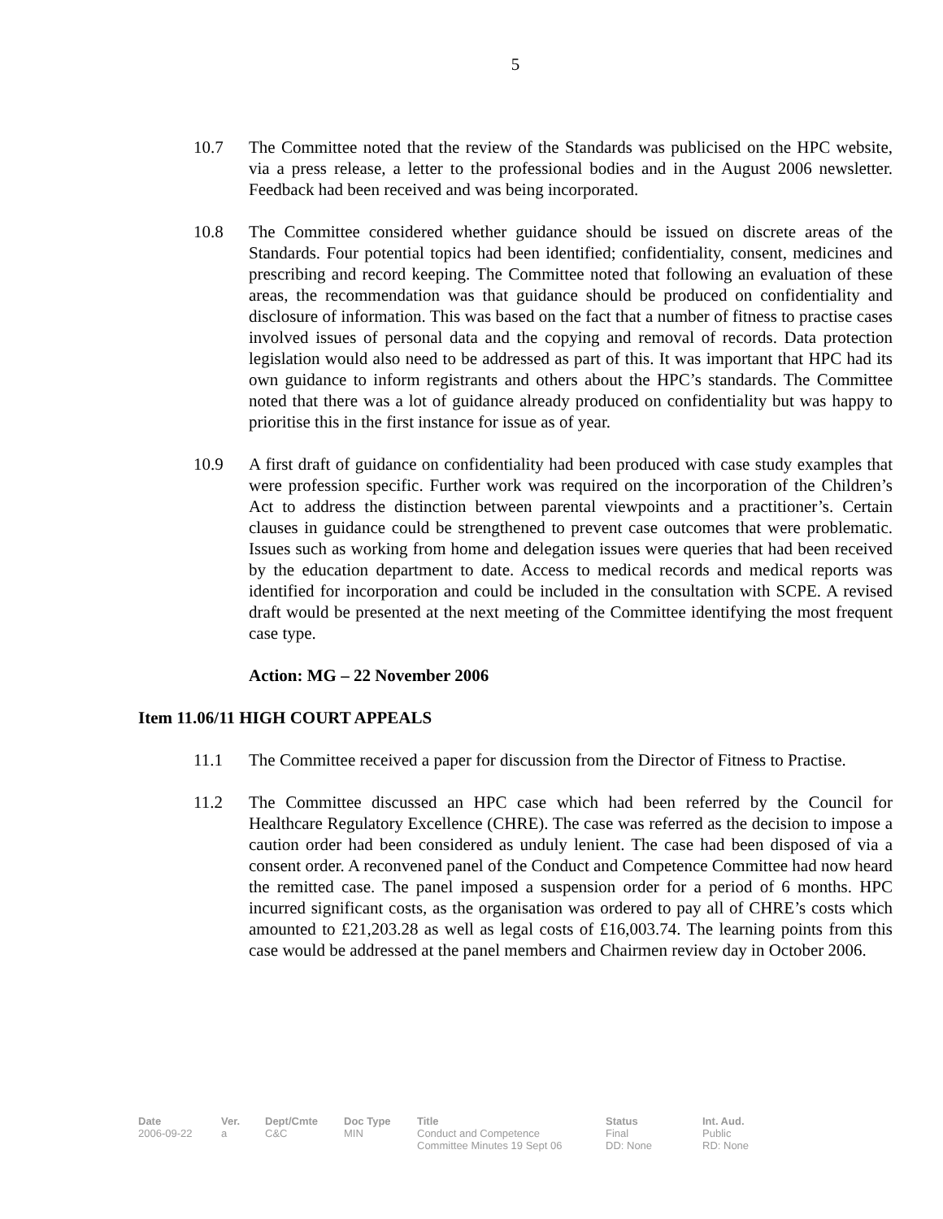5
10.7 The Committee noted that the review of the Standards was publicised on the HPC website, via a press release, a letter to the professional bodies and in the August 2006 newsletter. Feedback had been received and was being incorporated.
10.8 The Committee considered whether guidance should be issued on discrete areas of the Standards. Four potential topics had been identified; confidentiality, consent, medicines and prescribing and record keeping. The Committee noted that following an evaluation of these areas, the recommendation was that guidance should be produced on confidentiality and disclosure of information. This was based on the fact that a number of fitness to practise cases involved issues of personal data and the copying and removal of records. Data protection legislation would also need to be addressed as part of this. It was important that HPC had its own guidance to inform registrants and others about the HPC’s standards. The Committee noted that there was a lot of guidance already produced on confidentiality but was happy to prioritise this in the first instance for issue as of year.
10.9 A first draft of guidance on confidentiality had been produced with case study examples that were profession specific. Further work was required on the incorporation of the Children’s Act to address the distinction between parental viewpoints and a practitioner’s. Certain clauses in guidance could be strengthened to prevent case outcomes that were problematic. Issues such as working from home and delegation issues were queries that had been received by the education department to date. Access to medical records and medical reports was identified for incorporation and could be included in the consultation with SCPE. A revised draft would be presented at the next meeting of the Committee identifying the most frequent case type.
Action: MG – 22 November 2006
Item 11.06/11 HIGH COURT APPEALS
11.1 The Committee received a paper for discussion from the Director of Fitness to Practise.
11.2 The Committee discussed an HPC case which had been referred by the Council for Healthcare Regulatory Excellence (CHRE). The case was referred as the decision to impose a caution order had been considered as unduly lenient. The case had been disposed of via a consent order. A reconvened panel of the Conduct and Competence Committee had now heard the remitted case. The panel imposed a suspension order for a period of 6 months. HPC incurred significant costs, as the organisation was ordered to pay all of CHRE’s costs which amounted to £21,203.28 as well as legal costs of £16,003.74. The learning points from this case would be addressed at the panel members and Chairmen review day in October 2006.
Date
2006-09-22
Ver.
a
Dept/Cmte
C&C
Doc Type
MIN
Title
Conduct and Competence
Committee Minutes 19 Sept 06
Status
Final
DD: None
Int. Aud.
Public
RD: None